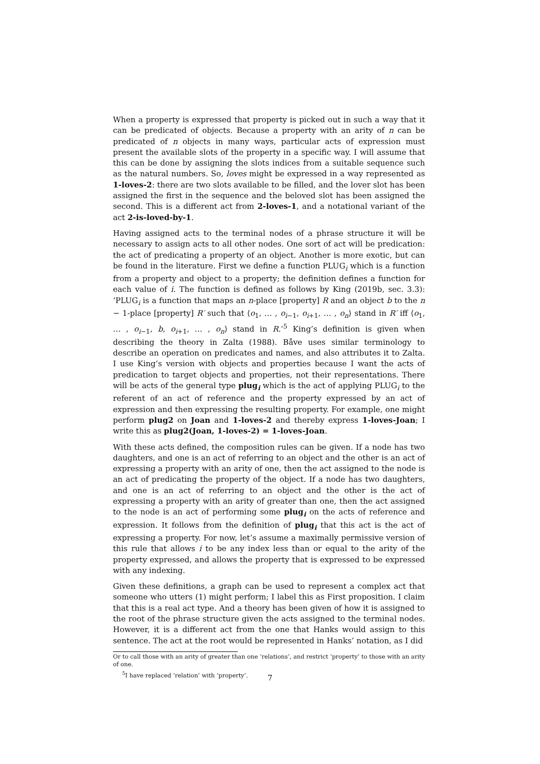When a property is expressed that property is picked out in such a way that it can be predicated of objects. Because a property with an arity of n can be predicated of n objects in many ways, particular acts of expression must present the available slots of the property in a specific way. I will assume that this can be done by assigning the slots indices from a suitable sequence such as the natural numbers. So, loves might be expressed in a way represented as 1-loves-2: there are two slots available to be filled, and the lover slot has been assigned the first in the sequence and the beloved slot has been assigned the second. This is a different act from 2-loves-1, and a notational variant of the act 2-is-loved-by-1.
Having assigned acts to the terminal nodes of a phrase structure it will be necessary to assign acts to all other nodes. One sort of act will be predication: the act of predicating a property of an object. Another is more exotic, but can be found in the literature. First we define a function PLUG<sub>i</sub> which is a function from a property and object to a property; the definition defines a function for each value of i. The function is defined as follows by King (2019b, sec. 3.3): ‘PLUG<sub>i</sub> is a function that maps an n-place [property] R and an object b to the n − 1-place [property] R′ such that ⟨o<sub>1</sub>, … , o<sub>i−1</sub>, o<sub>i+1</sub>, … , o<sub>n</sub>⟩ stand in R′ iff ⟨o<sub>1</sub>, … , o<sub>i−1</sub>, b, o<sub>i+1</sub>, … , o<sub>n</sub>⟩ stand in R.’<sup>5</sup> King’s definition is given when describing the theory in Zalta (1988). Båve uses similar terminology to describe an operation on predicates and names, and also attributes it to Zalta. I use King’s version with objects and properties because I want the acts of predication to target objects and properties, not their representations. There will be acts of the general type plug<sub>i</sub> which is the act of applying PLUG<sub>i</sub> to the referent of an act of reference and the property expressed by an act of expression and then expressing the resulting property. For example, one might perform plug2 on Joan and 1-loves-2 and thereby express 1-loves-Joan; I write this as plug2(Joan, 1-loves-2) = 1-loves-Joan.
With these acts defined, the composition rules can be given. If a node has two daughters, and one is an act of referring to an object and the other is an act of expressing a property with an arity of one, then the act assigned to the node is an act of predicating the property of the object. If a node has two daughters, and one is an act of referring to an object and the other is the act of expressing a property with an arity of greater than one, then the act assigned to the node is an act of performing some plug<sub>i</sub> on the acts of reference and expression. It follows from the definition of plug<sub>i</sub> that this act is the act of expressing a property. For now, let’s assume a maximally permissive version of this rule that allows i to be any index less than or equal to the arity of the property expressed, and allows the property that is expressed to be expressed with any indexing.
Given these definitions, a graph can be used to represent a complex act that someone who utters (1) might perform; I label this as First proposition. I claim that this is a real act type. And a theory has been given of how it is assigned to the root of the phrase structure given the acts assigned to the terminal nodes. However, it is a different act from the one that Hanks would assign to this sentence. The act at the root would be represented in Hanks’ notation, as I did
Or to call those with an arity of greater than one ‘relations’, and restrict ‘property’ to those with an arity of one.
<sup>5</sup> I have replaced ‘relation’ with ‘property’.
7